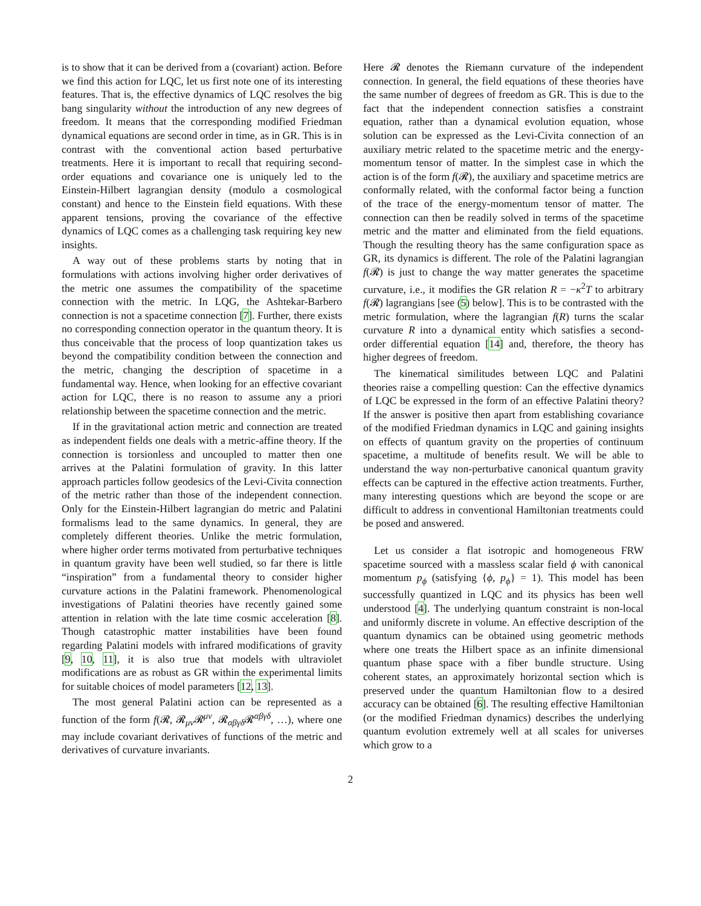is to show that it can be derived from a (covariant) action. Before we find this action for LQC, let us first note one of its interesting features. That is, the effective dynamics of LQC resolves the big bang singularity without the introduction of any new degrees of freedom. It means that the corresponding modified Friedman dynamical equations are second order in time, as in GR. This is in contrast with the conventional action based perturbative treatments. Here it is important to recall that requiring second-order equations and covariance one is uniquely led to the Einstein-Hilbert lagrangian density (modulo a cosmological constant) and hence to the Einstein field equations. With these apparent tensions, proving the covariance of the effective dynamics of LQC comes as a challenging task requiring key new insights.
A way out of these problems starts by noting that in formulations with actions involving higher order derivatives of the metric one assumes the compatibility of the spacetime connection with the metric. In LQG, the Ashtekar-Barbero connection is not a spacetime connection [7]. Further, there exists no corresponding connection operator in the quantum theory. It is thus conceivable that the process of loop quantization takes us beyond the compatibility condition between the connection and the metric, changing the description of spacetime in a fundamental way. Hence, when looking for an effective covariant action for LQC, there is no reason to assume any a priori relationship between the spacetime connection and the metric.
If in the gravitational action metric and connection are treated as independent fields one deals with a metric-affine theory. If the connection is torsionless and uncoupled to matter then one arrives at the Palatini formulation of gravity. In this latter approach particles follow geodesics of the Levi-Civita connection of the metric rather than those of the independent connection. Only for the Einstein-Hilbert lagrangian do metric and Palatini formalisms lead to the same dynamics. In general, they are completely different theories. Unlike the metric formulation, where higher order terms motivated from perturbative techniques in quantum gravity have been well studied, so far there is little “inspiration” from a fundamental theory to consider higher curvature actions in the Palatini framework. Phenomenological investigations of Palatini theories have recently gained some attention in relation with the late time cosmic acceleration [8]. Though catastrophic matter instabilities have been found regarding Palatini models with infrared modifications of gravity [9, 10, 11], it is also true that models with ultraviolet modifications are as robust as GR within the experimental limits for suitable choices of model parameters [12, 13].
The most general Palatini action can be represented as a function of the form f(𝓡, 𝓡<sub>μν</sub>𝓡<sup>μν</sup>, 𝓡<sub>αβγδ</sub>𝓡<sup>αβγδ</sup>, …), where one may include covariant derivatives of functions of the metric and derivatives of curvature invariants.
Here 𝓡 denotes the Riemann curvature of the independent connection. In general, the field equations of these theories have the same number of degrees of freedom as GR. This is due to the fact that the independent connection satisfies a constraint equation, rather than a dynamical evolution equation, whose solution can be expressed as the Levi-Civita connection of an auxiliary metric related to the spacetime metric and the energy-momentum tensor of matter. In the simplest case in which the action is of the form f(𝓡), the auxiliary and spacetime metrics are conformally related, with the conformal factor being a function of the trace of the energy-momentum tensor of matter. The connection can then be readily solved in terms of the spacetime metric and the matter and eliminated from the field equations. Though the resulting theory has the same configuration space as GR, its dynamics is different. The role of the Palatini lagrangian f(𝓡) is just to change the way matter generates the spacetime curvature, i.e., it modifies the GR relation R = −κ<sup>2</sup>T to arbitrary f(𝓡) lagrangians [see (5) below]. This is to be contrasted with the metric formulation, where the lagrangian f(R) turns the scalar curvature R into a dynamical entity which satisfies a second-order differential equation [14] and, therefore, the theory has higher degrees of freedom.
The kinematical similitudes between LQC and Palatini theories raise a compelling question: Can the effective dynamics of LQC be expressed in the form of an effective Palatini theory? If the answer is positive then apart from establishing covariance of the modified Friedman dynamics in LQC and gaining insights on effects of quantum gravity on the properties of continuum spacetime, a multitude of benefits result. We will be able to understand the way non-perturbative canonical quantum gravity effects can be captured in the effective action treatments. Further, many interesting questions which are beyond the scope or are difficult to address in conventional Hamiltonian treatments could be posed and answered.
Let us consider a flat isotropic and homogeneous FRW spacetime sourced with a massless scalar field ϕ with canonical momentum p<sub>ϕ</sub> (satisfying {ϕ, p<sub>ϕ</sub>} = 1). This model has been successfully quantized in LQC and its physics has been well understood [4]. The underlying quantum constraint is non-local and uniformly discrete in volume. An effective description of the quantum dynamics can be obtained using geometric methods where one treats the Hilbert space as an infinite dimensional quantum phase space with a fiber bundle structure. Using coherent states, an approximately horizontal section which is preserved under the quantum Hamiltonian flow to a desired accuracy can be obtained [6]. The resulting effective Hamiltonian (or the modified Friedman dynamics) describes the underlying quantum evolution extremely well at all scales for universes which grow to a
2